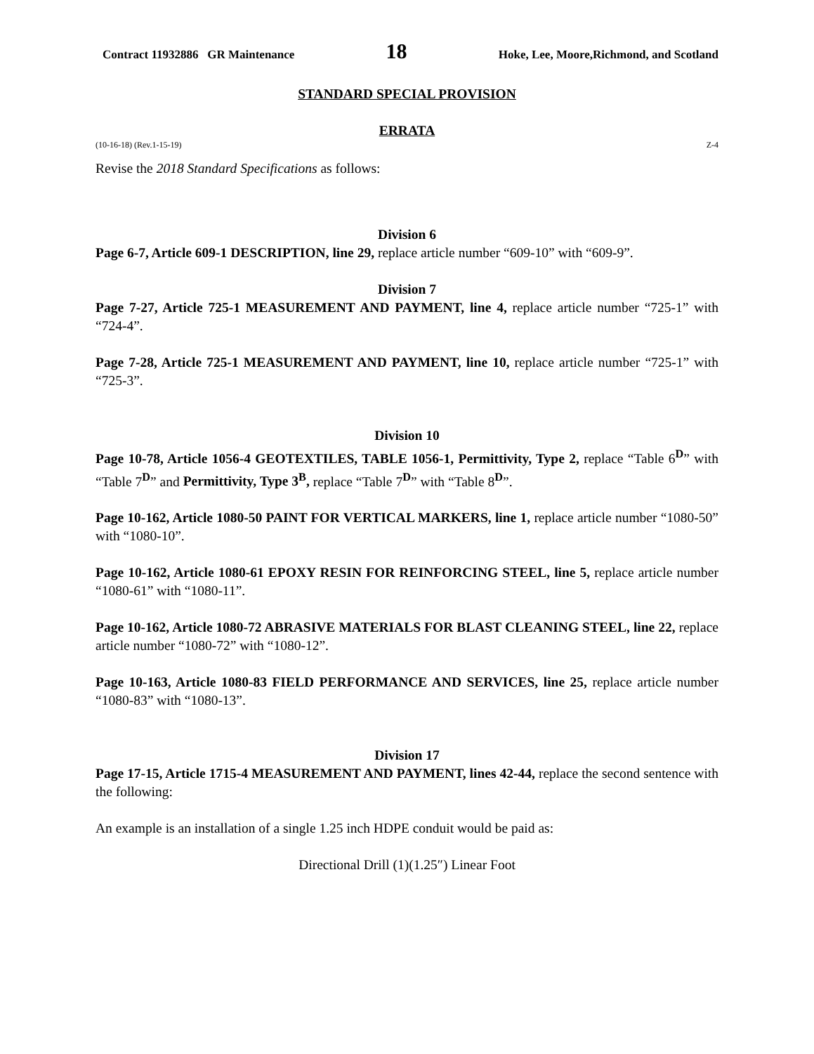Contract 11932886 GR Maintenance 18 Hoke, Lee, Moore,Richmond, and Scotland
STANDARD SPECIAL PROVISION
ERRATA
(10-16-18) (Rev.1-15-19) Z-4
Revise the 2018 Standard Specifications as follows:
Division 6
Page 6-7, Article 609-1 DESCRIPTION, line 29, replace article number “609-10” with “609-9”.
Division 7
Page 7-27, Article 725-1 MEASUREMENT AND PAYMENT, line 4, replace article number “725-1” with “724-4”.
Page 7-28, Article 725-1 MEASUREMENT AND PAYMENT, line 10, replace article number “725-1” with “725-3”.
Division 10
Page 10-78, Article 1056-4 GEOTEXTILES, TABLE 1056-1, Permittivity, Type 2, replace “Table 6<sup>D</sup>” with “Table 7<sup>D</sup>” and Permittivity, Type 3<sup>B</sup>, replace “Table 7<sup>D</sup>” with “Table 8<sup>D</sup>”.
Page 10-162, Article 1080-50 PAINT FOR VERTICAL MARKERS, line 1, replace article number “1080-50” with “1080-10”.
Page 10-162, Article 1080-61 EPOXY RESIN FOR REINFORCING STEEL, line 5, replace article number “1080-61” with “1080-11”.
Page 10-162, Article 1080-72 ABRASIVE MATERIALS FOR BLAST CLEANING STEEL, line 22, replace article number “1080-72” with “1080-12”.
Page 10-163, Article 1080-83 FIELD PERFORMANCE AND SERVICES, line 25, replace article number “1080-83” with “1080-13”.
Division 17
Page 17-15, Article 1715-4 MEASUREMENT AND PAYMENT, lines 42-44, replace the second sentence with the following:
An example is an installation of a single 1.25 inch HDPE conduit would be paid as:
Directional Drill (1)(1.25″) Linear Foot